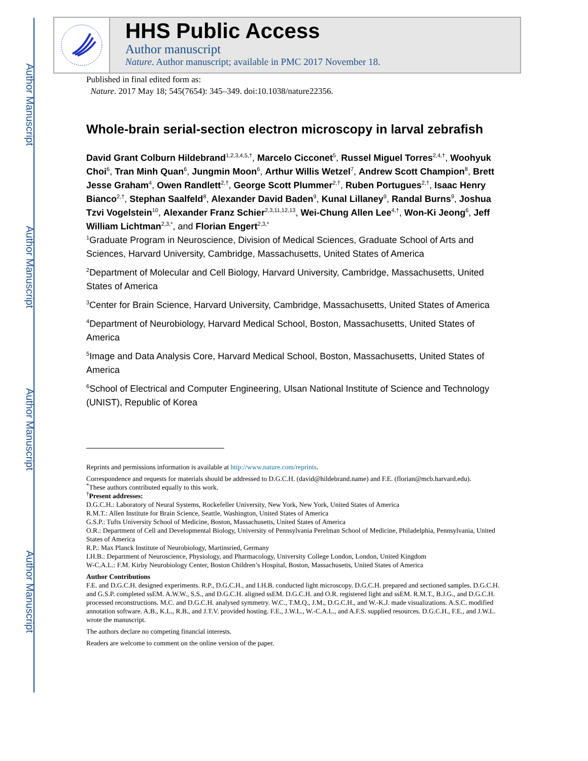Author Manuscript
Author Manuscript
Author Manuscript
Author Manuscript
HHS Public Access
Author manuscript
Nature. Author manuscript; available in PMC 2017 November 18.
Published in final edited form as:
Nature. 2017 May 18; 545(7654): 345–349. doi:10.1038/nature22356.
Whole-brain serial-section electron microscopy in larval zebrafish
David Grant Colburn Hildebrand<sup>1,2,3,4,5,†</sup>, Marcelo Cicconet<sup>5</sup>, Russel Miguel Torres<sup>2,4,†</sup>, Woohyuk Choi<sup>6</sup>, Tran Minh Quan<sup>6</sup>, Jungmin Moon<sup>6</sup>, Arthur Willis Wetzel<sup>7</sup>, Andrew Scott Champion<sup>8</sup>, Brett Jesse Graham<sup>4</sup>, Owen Randlett<sup>2,†</sup>, George Scott Plummer<sup>2,†</sup>, Ruben Portugues<sup>2,†</sup>, Isaac Henry Bianco<sup>2,†</sup>, Stephan Saalfeld<sup>8</sup>, Alexander David Baden<sup>9</sup>, Kunal Lillaney<sup>9</sup>, Randal Burns<sup>9</sup>, Joshua Tzvi Vogelstein<sup>10</sup>, Alexander Franz Schier<sup>2,3,11,12,13</sup>, Wei-Chung Allen Lee<sup>4,†</sup>, Won-Ki Jeong<sup>6</sup>, Jeff William Lichtman<sup>2,3,*</sup>, and Florian Engert<sup>2,3,*</sup>
<sup>1</sup> Graduate Program in Neuroscience, Division of Medical Sciences, Graduate School of Arts and Sciences, Harvard University, Cambridge, Massachusetts, United States of America
<sup>2</sup> Department of Molecular and Cell Biology, Harvard University, Cambridge, Massachusetts, United States of America
<sup>3</sup> Center for Brain Science, Harvard University, Cambridge, Massachusetts, United States of America
<sup>4</sup> Department of Neurobiology, Harvard Medical School, Boston, Massachusetts, United States of America
<sup>5</sup> Image and Data Analysis Core, Harvard Medical School, Boston, Massachusetts, United States of America
<sup>6</sup> School of Electrical and Computer Engineering, Ulsan National Institute of Science and Technology (UNIST), Republic of Korea
Reprints and permissions information is available at http://www.nature.com/reprints.
Correspondence and requests for materials should be addressed to D.G.C.H. (david@hildebrand.name) and F.E. (florian@mcb.harvard.edu).
<sup>*</sup> These authors contributed equally to this work.
<sup>†</sup> Present addresses:
D.G.C.H.: Laboratory of Neural Systems, Rockefeller University, New York, New York, United States of America
R.M.T.: Allen Institute for Brain Science, Seattle, Washington, United States of America
G.S.P.: Tufts University School of Medicine, Boston, Massachusetts, United States of America
O.R.: Department of Cell and Developmental Biology, University of Pennsylvania Perelman School of Medicine, Philadelphia, Pennsylvania, United States of America
R.P.: Max Planck Institute of Neurobiology, Martinsried, Germany
I.H.B.: Department of Neuroscience, Physiology, and Pharmacology, University College London, London, United Kingdom
W-C.A.L.: F.M. Kirby Neurobiology Center, Boston Children’s Hospital, Boston, Massachusetts, United States of America
Author Contributions
F.E. and D.G.C.H. designed experiments. R.P., D.G.C.H., and I.H.B. conducted light microscopy. D.G.C.H. prepared and sectioned samples. D.G.C.H. and G.S.P. completed ssEM. A.W.W., S.S., and D.G.C.H. aligned ssEM. D.G.C.H. and O.R. registered light and ssEM. R.M.T., B.J.G., and D.G.C.H. processed reconstructions. M.C. and D.G.C.H. analysed symmetry. W.C., T.M.Q., J.M., D.G.C.H., and W.-K.J. made visualizations. A.S.C. modified annotation software. A.B., K.L., R.B., and J.T.V. provided hosting. F.E., J.W.L., W.-C.A.L., and A.F.S. supplied resources. D.G.C.H., F.E., and J.W.L. wrote the manuscript.
The authors declare no competing financial interests.
Readers are welcome to comment on the online version of the paper.